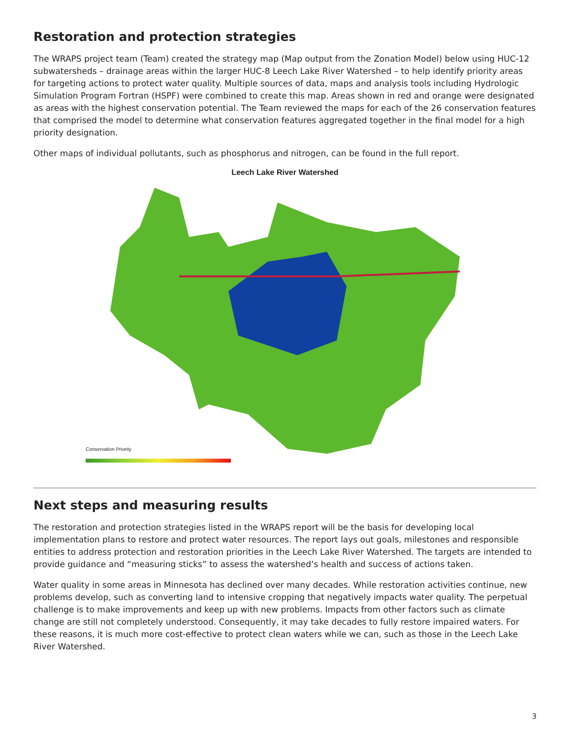Restoration and protection strategies
The WRAPS project team (Team) created the strategy map (Map output from the Zonation Model) below using HUC-12 subwatersheds – drainage areas within the larger HUC-8 Leech Lake River Watershed – to help identify priority areas for targeting actions to protect water quality. Multiple sources of data, maps and analysis tools including Hydrologic Simulation Program Fortran (HSPF) were combined to create this map. Areas shown in red and orange were designated as areas with the highest conservation potential. The Team reviewed the maps for each of the 26 conservation features that comprised the model to determine what conservation features aggregated together in the final model for a high priority designation.
Other maps of individual pollutants, such as phosphorus and nitrogen, can be found in the full report.
Leech Lake River Watershed
Conservation Priority
Next steps and measuring results
The restoration and protection strategies listed in the WRAPS report will be the basis for developing local implementation plans to restore and protect water resources. The report lays out goals, milestones and responsible entities to address protection and restoration priorities in the Leech Lake River Watershed. The targets are intended to provide guidance and “measuring sticks” to assess the watershed’s health and success of actions taken.
Water quality in some areas in Minnesota has declined over many decades. While restoration activities continue, new problems develop, such as converting land to intensive cropping that negatively impacts water quality. The perpetual challenge is to make improvements and keep up with new problems. Impacts from other factors such as climate change are still not completely understood. Consequently, it may take decades to fully restore impaired waters. For these reasons, it is much more cost-effective to protect clean waters while we can, such as those in the Leech Lake River Watershed.
3